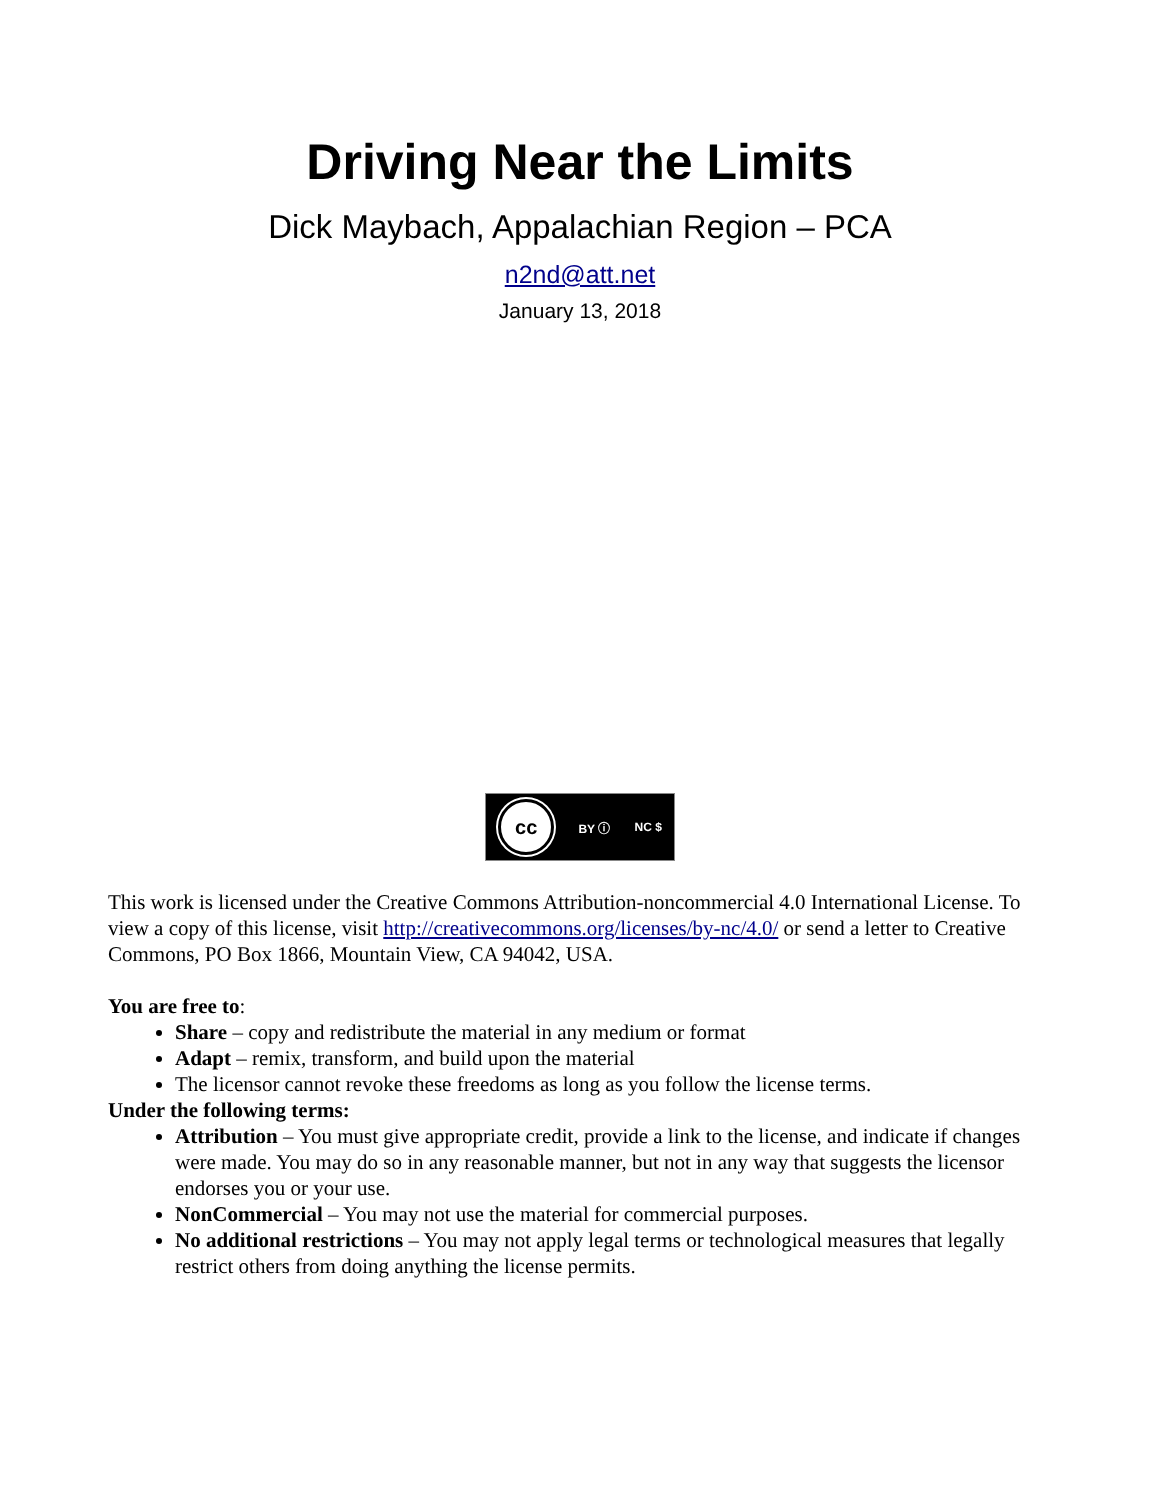Driving Near the Limits
Dick Maybach, Appalachian Region – PCA
n2nd@att.net
January 13, 2018
cc BY ⓘ NC $
This work is licensed under the Creative Commons Attribution-noncommercial 4.0 International License. To view a copy of this license, visit http://creativecommons.org/licenses/by-nc/4.0/ or send a letter to Creative Commons, PO Box 1866, Mountain View, CA 94042, USA.
You are free to:
Share – copy and redistribute the material in any medium or format
Adapt – remix, transform, and build upon the material
The licensor cannot revoke these freedoms as long as you follow the license terms.
Under the following terms:
Attribution – You must give appropriate credit, provide a link to the license, and indicate if changes were made. You may do so in any reasonable manner, but not in any way that suggests the licensor endorses you or your use.
NonCommercial – You may not use the material for commercial purposes.
No additional restrictions – You may not apply legal terms or technological measures that legally restrict others from doing anything the license permits.